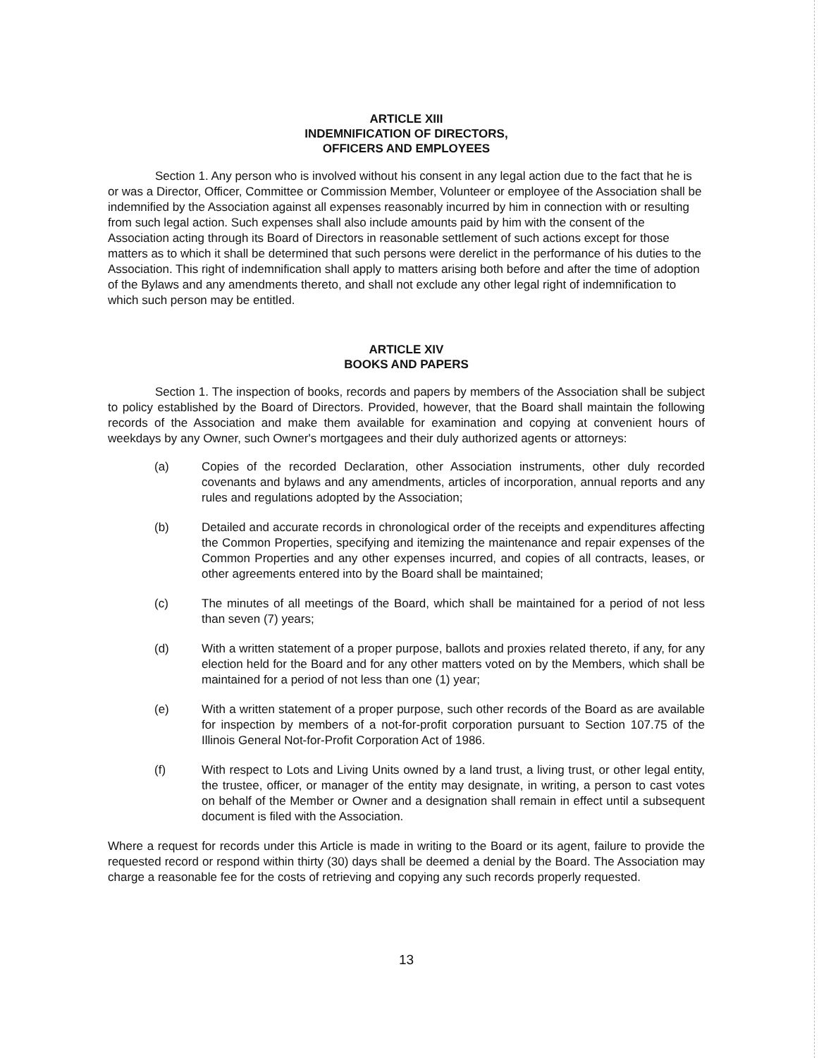ARTICLE XIII
INDEMNIFICATION OF DIRECTORS,
OFFICERS AND EMPLOYEES
Section 1. Any person who is involved without his consent in any legal action due to the fact that he is or was a Director, Officer, Committee or Commission Member, Volunteer or employee of the Association shall be indemnified by the Association against all expenses reasonably incurred by him in connection with or resulting from such legal action. Such expenses shall also include amounts paid by him with the consent of the Association acting through its Board of Directors in reasonable settlement of such actions except for those matters as to which it shall be determined that such persons were derelict in the performance of his duties to the Association. This right of indemnification shall apply to matters arising both before and after the time of adoption of the Bylaws and any amendments thereto, and shall not exclude any other legal right of indemnification to which such person may be entitled.
ARTICLE XIV
BOOKS AND PAPERS
Section 1. The inspection of books, records and papers by members of the Association shall be subject to policy established by the Board of Directors. Provided, however, that the Board shall maintain the following records of the Association and make them available for examination and copying at convenient hours of weekdays by any Owner, such Owner's mortgagees and their duly authorized agents or attorneys:
(a) Copies of the recorded Declaration, other Association instruments, other duly recorded covenants and bylaws and any amendments, articles of incorporation, annual reports and any rules and regulations adopted by the Association;
(b) Detailed and accurate records in chronological order of the receipts and expenditures affecting the Common Properties, specifying and itemizing the maintenance and repair expenses of the Common Properties and any other expenses incurred, and copies of all contracts, leases, or other agreements entered into by the Board shall be maintained;
(c) The minutes of all meetings of the Board, which shall be maintained for a period of not less than seven (7) years;
(d) With a written statement of a proper purpose, ballots and proxies related thereto, if any, for any election held for the Board and for any other matters voted on by the Members, which shall be maintained for a period of not less than one (1) year;
(e) With a written statement of a proper purpose, such other records of the Board as are available for inspection by members of a not-for-profit corporation pursuant to Section 107.75 of the Illinois General Not-for-Profit Corporation Act of 1986.
(f) With respect to Lots and Living Units owned by a land trust, a living trust, or other legal entity, the trustee, officer, or manager of the entity may designate, in writing, a person to cast votes on behalf of the Member or Owner and a designation shall remain in effect until a subsequent document is filed with the Association.
Where a request for records under this Article is made in writing to the Board or its agent, failure to provide the requested record or respond within thirty (30) days shall be deemed a denial by the Board. The Association may charge a reasonable fee for the costs of retrieving and copying any such records properly requested.
13